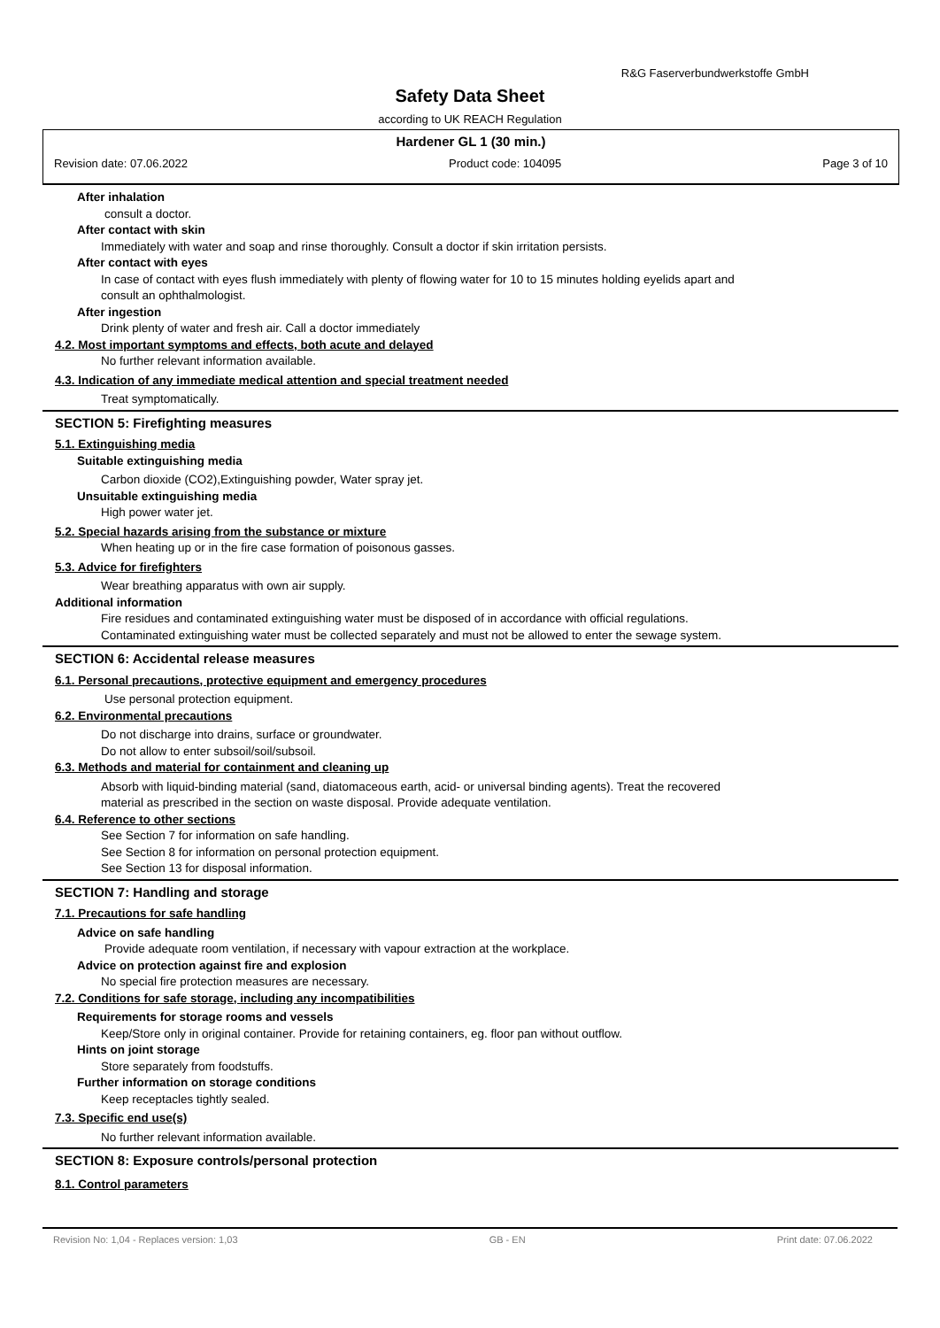R&G Faserverbundwerkstoffe GmbH
Safety Data Sheet
according to UK REACH Regulation
Hardener GL 1 (30 min.)
Revision date: 07.06.2022 Product code: 104095 Page 3 of 10
After inhalation
consult a doctor.
After contact with skin
Immediately with water and soap and rinse thoroughly. Consult a doctor if skin irritation persists.
After contact with eyes
In case of contact with eyes flush immediately with plenty of flowing water for 10 to 15 minutes holding eyelids apart and
consult an ophthalmologist.
After ingestion
Drink plenty of water and fresh air. Call a doctor immediately
4.2. Most important symptoms and effects, both acute and delayed
No further relevant information available.
4.3. Indication of any immediate medical attention and special treatment needed
Treat symptomatically.
SECTION 5: Firefighting measures
5.1. Extinguishing media
Suitable extinguishing media
Carbon dioxide (CO2),Extinguishing powder, Water spray jet.
Unsuitable extinguishing media
High power water jet.
5.2. Special hazards arising from the substance or mixture
When heating up or in the fire case formation of poisonous gasses.
5.3. Advice for firefighters
Wear breathing apparatus with own air supply.
Additional information
Fire residues and contaminated extinguishing water must be disposed of in accordance with official regulations.
Contaminated extinguishing water must be collected separately and must not be allowed to enter the sewage system.
SECTION 6: Accidental release measures
6.1. Personal precautions, protective equipment and emergency procedures
Use personal protection equipment.
6.2. Environmental precautions
Do not discharge into drains, surface or groundwater.
Do not allow to enter subsoil/soil/subsoil.
6.3. Methods and material for containment and cleaning up
Absorb with liquid-binding material (sand, diatomaceous earth, acid- or universal binding agents). Treat the recovered
material as prescribed in the section on waste disposal. Provide adequate ventilation.
6.4. Reference to other sections
See Section 7 for information on safe handling.
See Section 8 for information on personal protection equipment.
See Section 13 for disposal information.
SECTION 7: Handling and storage
7.1. Precautions for safe handling
Advice on safe handling
Provide adequate room ventilation, if necessary with vapour extraction at the workplace.
Advice on protection against fire and explosion
No special fire protection measures are necessary.
7.2. Conditions for safe storage, including any incompatibilities
Requirements for storage rooms and vessels
Keep/Store only in original container. Provide for retaining containers, eg. floor pan without outflow.
Hints on joint storage
Store separately from foodstuffs.
Further information on storage conditions
Keep receptacles tightly sealed.
7.3. Specific end use(s)
No further relevant information available.
SECTION 8: Exposure controls/personal protection
8.1. Control parameters
Revision No: 1,04 - Replaces version: 1,03 GB - EN Print date: 07.06.2022